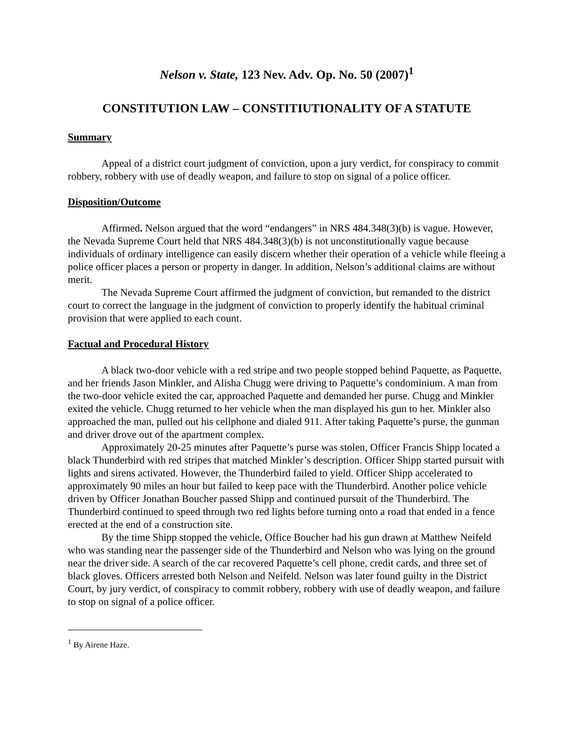Nelson v. State, 123 Nev. Adv. Op. No. 50 (2007)<sup>1</sup>
CONSTITUTION LAW – CONSTITIUTIONALITY OF A STATUTE
Summary
Appeal of a district court judgment of conviction, upon a jury verdict, for conspiracy to commit robbery, robbery with use of deadly weapon, and failure to stop on signal of a police officer.
Disposition/Outcome
Affirmed. Nelson argued that the word “endangers” in NRS 484.348(3)(b) is vague. However, the Nevada Supreme Court held that NRS 484.348(3)(b) is not unconstitutionally vague because individuals of ordinary intelligence can easily discern whether their operation of a vehicle while fleeing a police officer places a person or property in danger. In addition, Nelson’s additional claims are without merit.
The Nevada Supreme Court affirmed the judgment of conviction, but remanded to the district court to correct the language in the judgment of conviction to properly identify the habitual criminal provision that were applied to each count.
Factual and Procedural History
A black two-door vehicle with a red stripe and two people stopped behind Paquette, as Paquette, and her friends Jason Minkler, and Alisha Chugg were driving to Paquette’s condominium. A man from the two-door vehicle exited the car, approached Paquette and demanded her purse. Chugg and Minkler exited the vehicle. Chugg returned to her vehicle when the man displayed his gun to her. Minkler also approached the man, pulled out his cellphone and dialed 911. After taking Paquette’s purse, the gunman and driver drove out of the apartment complex.
Approximately 20-25 minutes after Paquette’s purse was stolen, Officer Francis Shipp located a black Thunderbird with red stripes that matched Minkler’s description. Officer Shipp started pursuit with lights and sirens activated. However, the Thunderbird failed to yield. Officer Shipp accelerated to approximately 90 miles an hour but failed to keep pace with the Thunderbird. Another police vehicle driven by Officer Jonathan Boucher passed Shipp and continued pursuit of the Thunderbird. The Thunderbird continued to speed through two red lights before turning onto a road that ended in a fence erected at the end of a construction site.
By the time Shipp stopped the vehicle, Office Boucher had his gun drawn at Matthew Neifeld who was standing near the passenger side of the Thunderbird and Nelson who was lying on the ground near the driver side. A search of the car recovered Paquette’s cell phone, credit cards, and three set of black gloves. Officers arrested both Nelson and Neifeld. Nelson was later found guilty in the District Court, by jury verdict, of conspiracy to commit robbery, robbery with use of deadly weapon, and failure to stop on signal of a police officer.
<sup>1</sup> By Airene Haze.